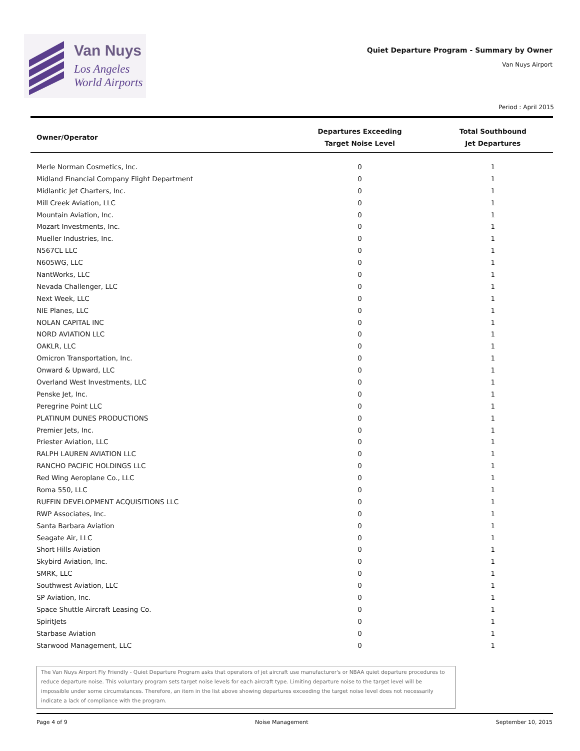Van Nuys
Los Angeles
World Airports
Quiet Departure Program - Summary by Owner
Van Nuys Airport
Period : April 2015
| Owner/Operator | Departures Exceeding Target Noise Level | Total Southbound Jet Departures |
| --- | --- | --- |
| Merle Norman Cosmetics, Inc. | 0 | 1 |
| Midland Financial Company Flight Department | 0 | 1 |
| Midlantic Jet Charters, Inc. | 0 | 1 |
| Mill Creek Aviation, LLC | 0 | 1 |
| Mountain Aviation, Inc. | 0 | 1 |
| Mozart Investments, Inc. | 0 | 1 |
| Mueller Industries, Inc. | 0 | 1 |
| N567CL LLC | 0 | 1 |
| N605WG, LLC | 0 | 1 |
| NantWorks, LLC | 0 | 1 |
| Nevada Challenger, LLC | 0 | 1 |
| Next Week, LLC | 0 | 1 |
| NIE Planes, LLC | 0 | 1 |
| NOLAN CAPITAL INC | 0 | 1 |
| NORD AVIATION LLC | 0 | 1 |
| OAKLR, LLC | 0 | 1 |
| Omicron Transportation, Inc. | 0 | 1 |
| Onward & Upward, LLC | 0 | 1 |
| Overland West Investments, LLC | 0 | 1 |
| Penske Jet, Inc. | 0 | 1 |
| Peregrine Point LLC | 0 | 1 |
| PLATINUM DUNES PRODUCTIONS | 0 | 1 |
| Premier Jets, Inc. | 0 | 1 |
| Priester Aviation, LLC | 0 | 1 |
| RALPH LAUREN AVIATION LLC | 0 | 1 |
| RANCHO PACIFIC HOLDINGS LLC | 0 | 1 |
| Red Wing Aeroplane Co., LLC | 0 | 1 |
| Roma 550, LLC | 0 | 1 |
| RUFFIN DEVELOPMENT ACQUISITIONS LLC | 0 | 1 |
| RWP Associates, Inc. | 0 | 1 |
| Santa Barbara Aviation | 0 | 1 |
| Seagate Air, LLC | 0 | 1 |
| Short Hills Aviation | 0 | 1 |
| Skybird Aviation, Inc. | 0 | 1 |
| SMRK, LLC | 0 | 1 |
| Southwest Aviation, LLC | 0 | 1 |
| SP Aviation, Inc. | 0 | 1 |
| Space Shuttle Aircraft Leasing Co. | 0 | 1 |
| SpiritJets | 0 | 1 |
| Starbase Aviation | 0 | 1 |
| Starwood Management, LLC | 0 | 1 |
The Van Nuys Airport Fly Friendly - Quiet Departure Program asks that operators of jet aircraft use manufacturer's or NBAA quiet departure procedures to reduce departure noise. This voluntary program sets target noise levels for each aircraft type. Limiting departure noise to the target level will be impossible under some circumstances. Therefore, an item in the list above showing departures exceeding the target noise level does not necessarily indicate a lack of compliance with the program.
Page 4 of 9 Noise Management September 10, 2015